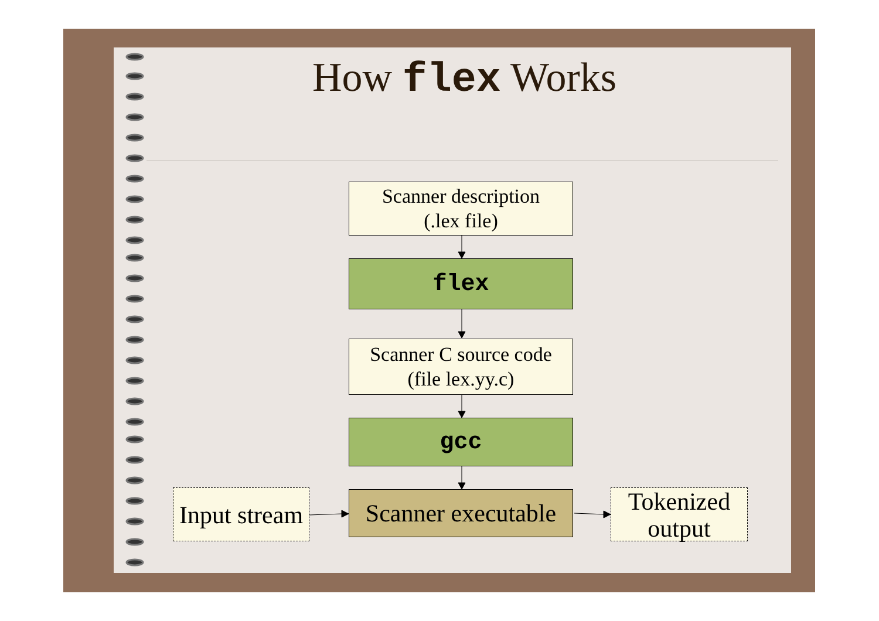How flex Works
Scanner description
(.lex file)
flex
Scanner C source code
(file lex.yy.c)
gcc
Input stream
Scanner executable
Tokenized
output